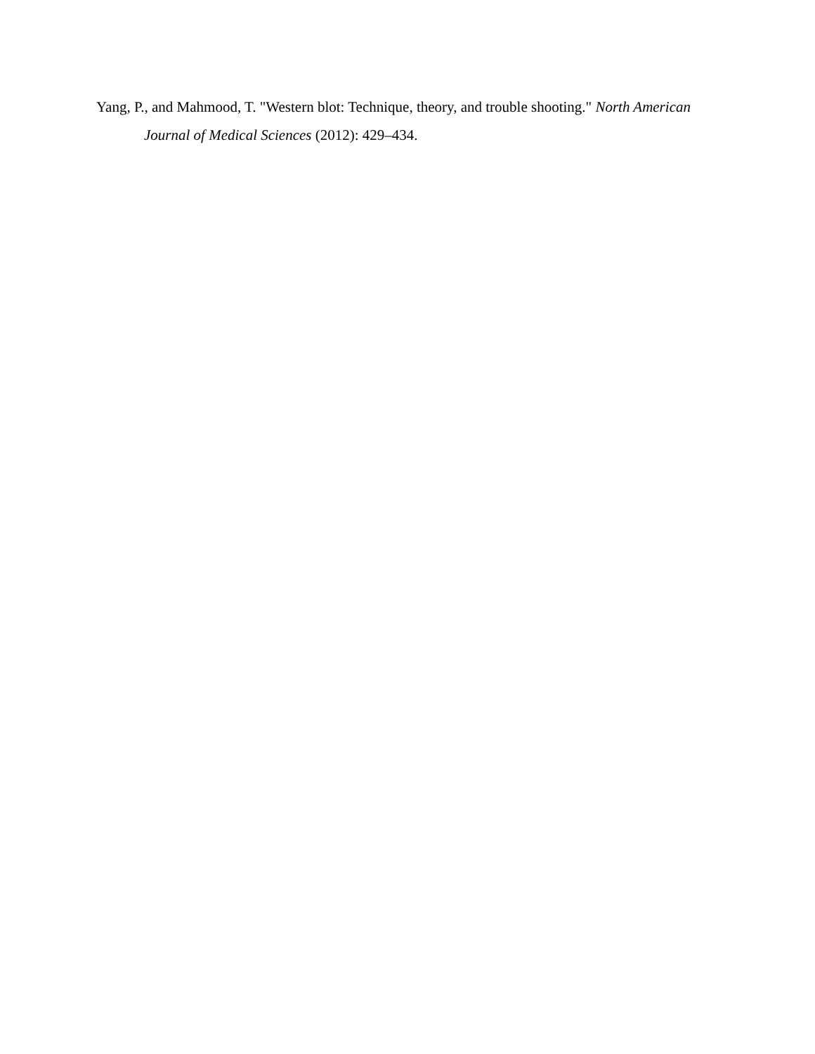Yang, P., and Mahmood, T. "Western blot: Technique, theory, and trouble shooting." North American Journal of Medical Sciences (2012): 429–434.